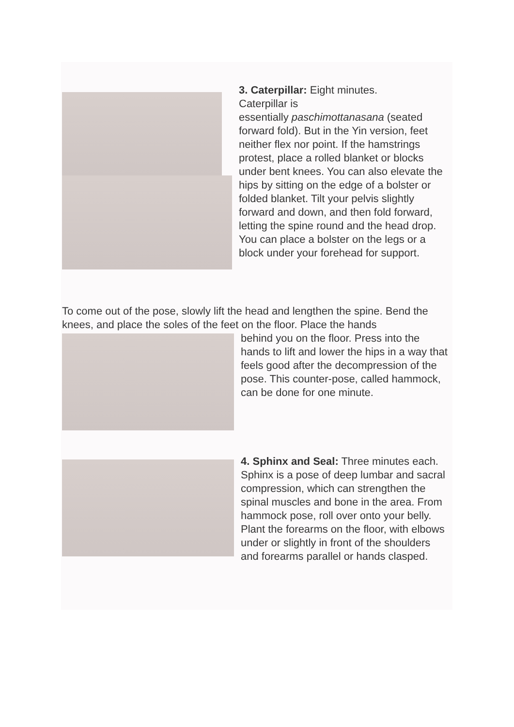3. Caterpillar: Eight minutes.
Caterpillar is
essentially paschimottanasana (seated forward fold). But in the Yin version, feet neither flex nor point. If the hamstrings protest, place a rolled blanket or blocks under bent knees. You can also elevate the hips by sitting on the edge of a bolster or folded blanket. Tilt your pelvis slightly forward and down, and then fold forward, letting the spine round and the head drop. You can place a bolster on the legs or a block under your forehead for support.
To come out of the pose, slowly lift the head and lengthen the spine. Bend the knees, and place the soles of the feet on the floor. Place the hands
behind you on the floor. Press into the hands to lift and lower the hips in a way that feels good after the decompression of the pose. This counter-pose, called hammock, can be done for one minute.
4. Sphinx and Seal: Three minutes each.
Sphinx is a pose of deep lumbar and sacral compression, which can strengthen the spinal muscles and bone in the area. From hammock pose, roll over onto your belly. Plant the forearms on the floor, with elbows under or slightly in front of the shoulders and forearms parallel or hands clasped.